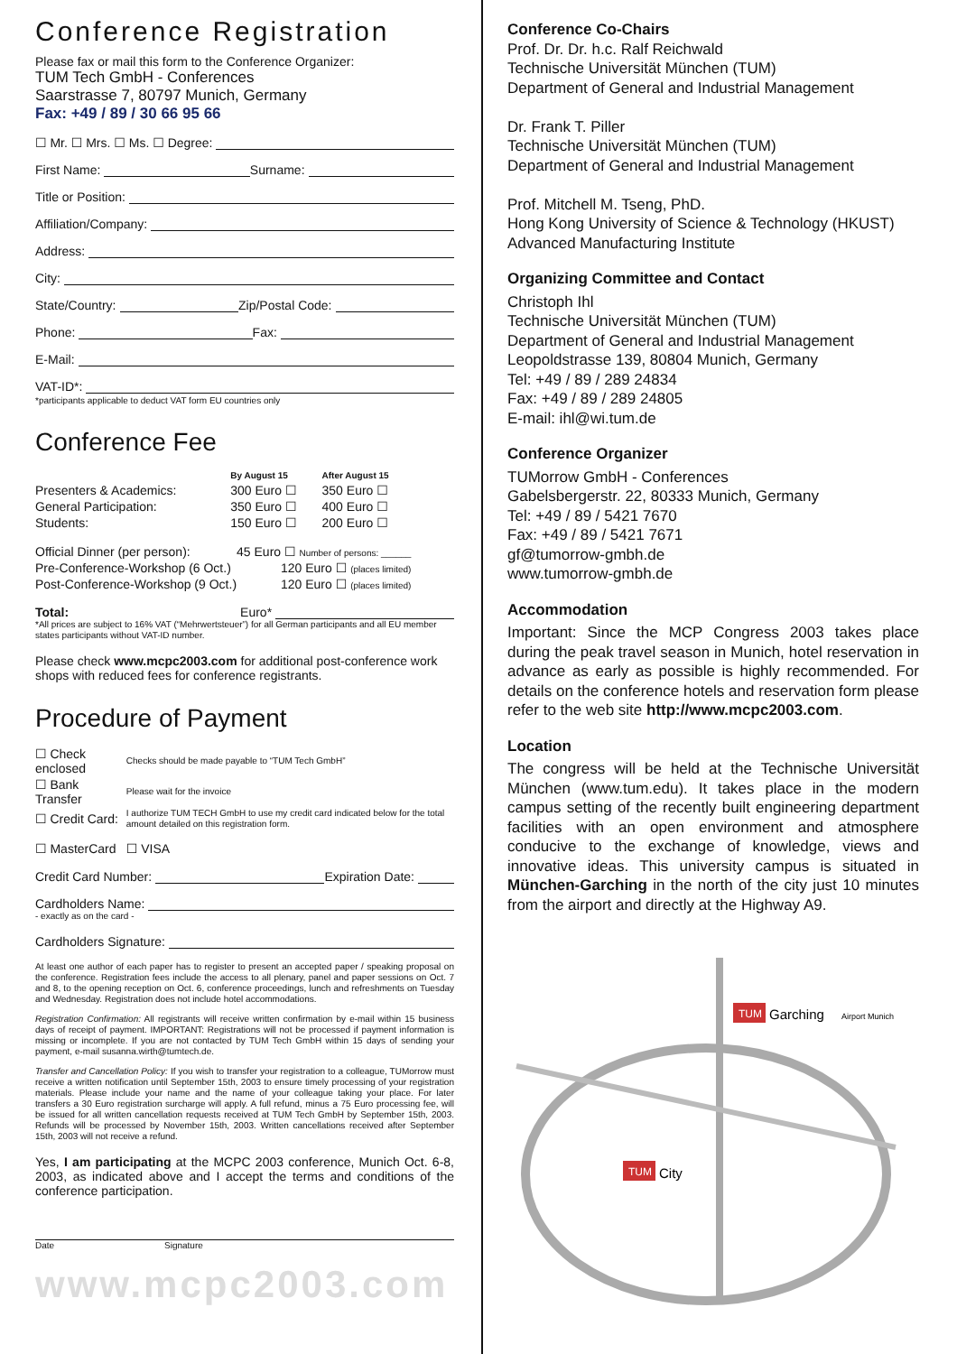Conference Registration
Please fax or mail this form to the Conference Organizer:
TUM Tech GmbH - Conferences
Saarstrasse 7, 80797 Munich, Germany
Fax: +49 / 89 / 30 66 95 66
☐ Mr. ☐ Mrs. ☐ Ms. ☐ Degree:
First Name: Surname:
Title or Position:
Affiliation/Company:
Address:
City:
State/Country: Zip/Postal Code:
Phone: Fax:
E-Mail:
VAT-ID*:
*participants applicable to deduct VAT form EU countries only
Conference Fee
| | By August 15 | After August 15 |
| --- | --- | --- |
| Presenters & Academics: | 300 Euro ☐ | 350 Euro ☐ |
| General Participation: | 350 Euro ☐ | 400 Euro ☐ |
| Students: | 150 Euro ☐ | 200 Euro ☐ |
| Official Dinner (per person): | 45 Euro ☐ Number of persons: ______ |
| Pre-Conference-Workshop (6 Oct.) | 120 Euro ☐ (places limited) |
| Post-Conference-Workshop (9 Oct.) | 120 Euro ☐ (places limited) |
Total: Euro*
*All prices are subject to 16% VAT (“Mehrwertsteuer”) for all German participants and all EU member states participants without VAT-ID number.
Please check www.mcpc2003.com for additional post-conference work shops with reduced fees for conference registrants.
Procedure of Payment
| ☐ Check enclosed | Checks should be made payable to “TUM Tech GmbH” |
| ☐ Bank Transfer | Please wait for the invoice |
| ☐ Credit Card: | I authorize TUM TECH GmbH to use my credit card indicated below for the total amount detailed on this registration form. |
| ☐ MasterCard | ☐ VISA |
Credit Card Number: Expiration Date:
Cardholders Name:
- exactly as on the card -
Cardholders Signature:
At least one author of each paper has to register to present an accepted paper / speaking proposal on the conference. Registration fees include the access to all plenary, panel and paper sessions on Oct. 7 and 8, to the opening reception on Oct. 6, conference proceedings, lunch and refreshments on Tuesday and Wednesday. Registration does not include hotel accommodations.
Registration Confirmation: All registrants will receive written confirmation by e-mail within 15 business days of receipt of payment. IMPORTANT: Registrations will not be processed if payment information is missing or incomplete. If you are not contacted by TUM Tech GmbH within 15 days of sending your payment, e-mail susanna.wirth@tumtech.de.
Transfer and Cancellation Policy: If you wish to transfer your registration to a colleague, TUMorrow must receive a written notification until September 15th, 2003 to ensure timely processing of your registration materials. Please include your name and the name of your colleague taking your place. For later transfers a 30 Euro registration surcharge will apply. A full refund, minus a 75 Euro processing fee, will be issued for all written cancellation requests received at TUM Tech GmbH by September 15th, 2003. Refunds will be processed by November 15th, 2003. Written cancellations received after September 15th, 2003 will not receive a refund.
Yes, I am participating at the MCPC 2003 conference, Munich Oct. 6-8, 2003, as indicated above and I accept the terms and conditions of the conference participation.
Date Signature
www.mcpc2003.com
Conference Co-Chairs
Prof. Dr. Dr. h.c. Ralf Reichwald
Technische Universität München (TUM)
Department of General and Industrial Management
Dr. Frank T. Piller
Technische Universität München (TUM)
Department of General and Industrial Management
Prof. Mitchell M. Tseng, PhD.
Hong Kong University of Science & Technology (HKUST)
Advanced Manufacturing Institute
Organizing Committee and Contact
Christoph Ihl
Technische Universität München (TUM)
Department of General and Industrial Management
Leopoldstrasse 139, 80804 Munich, Germany
Tel: +49 / 89 / 289 24834
Fax: +49 / 89 / 289 24805
E-mail: ihl@wi.tum.de
Conference Organizer
TUMorrow GmbH - Conferences
Gabelsbergerstr. 22, 80333 Munich, Germany
Tel: +49 / 89 / 5421 7670
Fax: +49 / 89 / 5421 7671
gf@tumorrow-gmbh.de
www.tumorrow-gmbh.de
Accommodation
Important: Since the MCP Congress 2003 takes place during the peak travel season in Munich, hotel reservation in advance as early as possible is highly recommended. For details on the conference hotels and reservation form please refer to the web site http://www.mcpc2003.com.
Location
The congress will be held at the Technische Universität München (www.tum.edu). It takes place in the modern campus setting of the recently built engineering department facilities with an open environment and atmosphere conducive to the exchange of knowledge, views and innovative ideas. This university campus is situated in München-Garching in the north of the city just 10 minutes from the airport and directly at the Highway A9.
TUM
Garching
TUM
City
Airport Munich